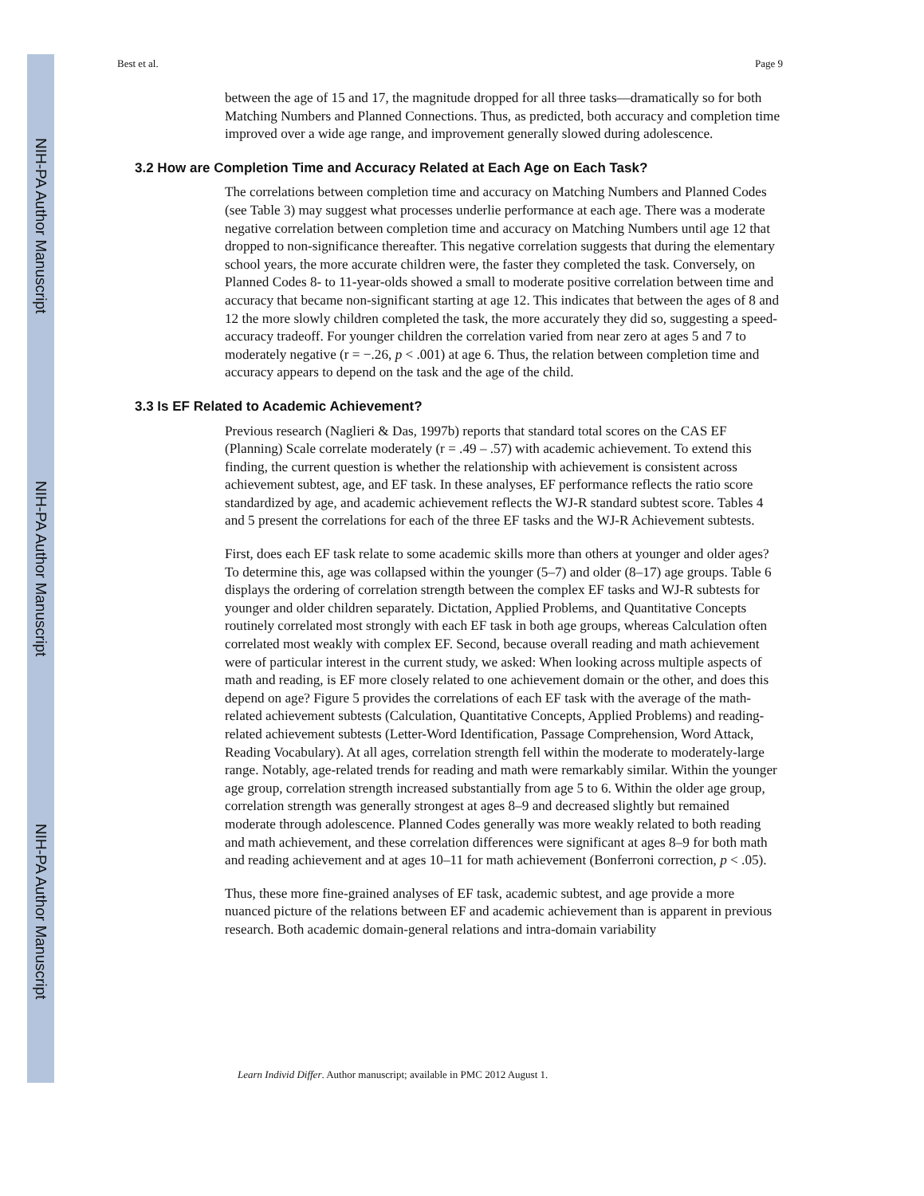NIH-PA Author Manuscript
NIH-PA Author Manuscript
NIH-PA Author Manuscript
Best et al. Page 9
between the age of 15 and 17, the magnitude dropped for all three tasks—dramatically so for both Matching Numbers and Planned Connections. Thus, as predicted, both accuracy and completion time improved over a wide age range, and improvement generally slowed during adolescence.
3.2 How are Completion Time and Accuracy Related at Each Age on Each Task?
The correlations between completion time and accuracy on Matching Numbers and Planned Codes (see Table 3) may suggest what processes underlie performance at each age. There was a moderate negative correlation between completion time and accuracy on Matching Numbers until age 12 that dropped to non-significance thereafter. This negative correlation suggests that during the elementary school years, the more accurate children were, the faster they completed the task. Conversely, on Planned Codes 8- to 11-year-olds showed a small to moderate positive correlation between time and accuracy that became non-significant starting at age 12. This indicates that between the ages of 8 and 12 the more slowly children completed the task, the more accurately they did so, suggesting a speed-accuracy tradeoff. For younger children the correlation varied from near zero at ages 5 and 7 to moderately negative (r = −.26, p < .001) at age 6. Thus, the relation between completion time and accuracy appears to depend on the task and the age of the child.
3.3 Is EF Related to Academic Achievement?
Previous research (Naglieri & Das, 1997b) reports that standard total scores on the CAS EF (Planning) Scale correlate moderately (r = .49 – .57) with academic achievement. To extend this finding, the current question is whether the relationship with achievement is consistent across achievement subtest, age, and EF task. In these analyses, EF performance reflects the ratio score standardized by age, and academic achievement reflects the WJ-R standard subtest score. Tables 4 and 5 present the correlations for each of the three EF tasks and the WJ-R Achievement subtests.
First, does each EF task relate to some academic skills more than others at younger and older ages? To determine this, age was collapsed within the younger (5–7) and older (8–17) age groups. Table 6 displays the ordering of correlation strength between the complex EF tasks and WJ-R subtests for younger and older children separately. Dictation, Applied Problems, and Quantitative Concepts routinely correlated most strongly with each EF task in both age groups, whereas Calculation often correlated most weakly with complex EF. Second, because overall reading and math achievement were of particular interest in the current study, we asked: When looking across multiple aspects of math and reading, is EF more closely related to one achievement domain or the other, and does this depend on age? Figure 5 provides the correlations of each EF task with the average of the math-related achievement subtests (Calculation, Quantitative Concepts, Applied Problems) and reading-related achievement subtests (Letter-Word Identification, Passage Comprehension, Word Attack, Reading Vocabulary). At all ages, correlation strength fell within the moderate to moderately-large range. Notably, age-related trends for reading and math were remarkably similar. Within the younger age group, correlation strength increased substantially from age 5 to 6. Within the older age group, correlation strength was generally strongest at ages 8–9 and decreased slightly but remained moderate through adolescence. Planned Codes generally was more weakly related to both reading and math achievement, and these correlation differences were significant at ages 8–9 for both math and reading achievement and at ages 10–11 for math achievement (Bonferroni correction, p < .05).
Thus, these more fine-grained analyses of EF task, academic subtest, and age provide a more nuanced picture of the relations between EF and academic achievement than is apparent in previous research. Both academic domain-general relations and intra-domain variability
Learn Individ Differ. Author manuscript; available in PMC 2012 August 1.